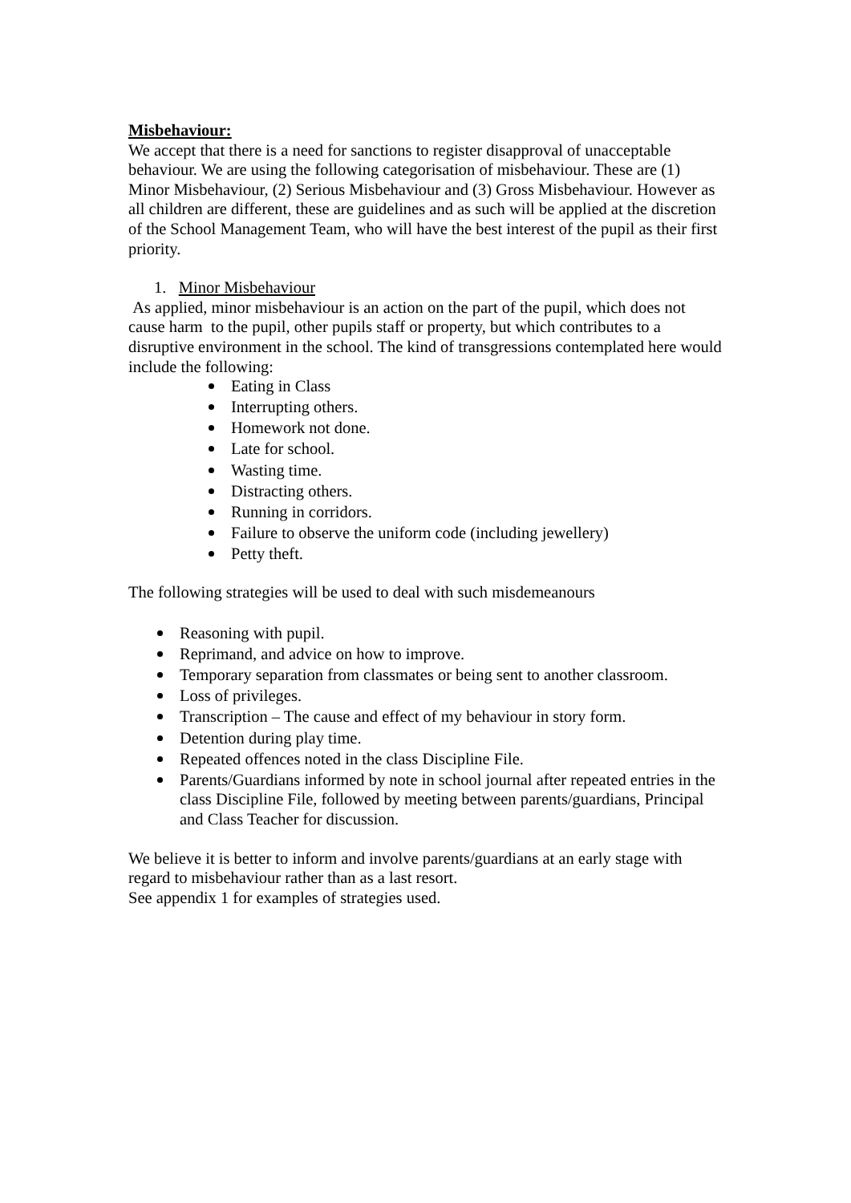Misbehaviour:
We accept that there is a need for sanctions to register disapproval of unacceptable behaviour. We are using the following categorisation of misbehaviour. These are (1) Minor Misbehaviour, (2) Serious Misbehaviour and (3) Gross Misbehaviour. However as all children are different, these are guidelines and as such will be applied at the discretion of the School Management Team, who will have the best interest of the pupil as their first priority.
1. Minor Misbehaviour
As applied, minor misbehaviour is an action on the part of the pupil, which does not cause harm to the pupil, other pupils staff or property, but which contributes to a disruptive environment in the school. The kind of transgressions contemplated here would include the following:
Eating in Class
Interrupting others.
Homework not done.
Late for school.
Wasting time.
Distracting others.
Running in corridors.
Failure to observe the uniform code (including jewellery)
Petty theft.
The following strategies will be used to deal with such misdemeanours
Reasoning with pupil.
Reprimand, and advice on how to improve.
Temporary separation from classmates or being sent to another classroom.
Loss of privileges.
Transcription – The cause and effect of my behaviour in story form.
Detention during play time.
Repeated offences noted in the class Discipline File.
Parents/Guardians informed by note in school journal after repeated entries in the class Discipline File, followed by meeting between parents/guardians, Principal and Class Teacher for discussion.
We believe it is better to inform and involve parents/guardians at an early stage with regard to misbehaviour rather than as a last resort.
See appendix 1 for examples of strategies used.